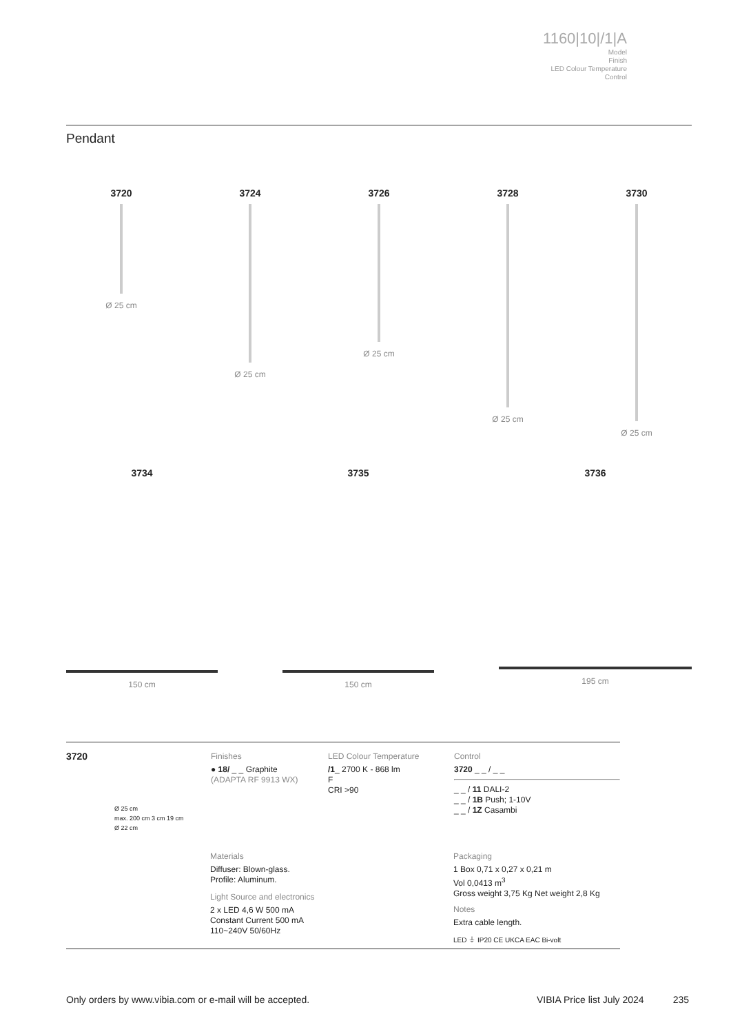1160|10|/1|A
Model
Finish
LED Colour Temperature
Control
Pendant
3720
Ø 25 cm
3724
Ø 25 cm
3726
Ø 25 cm
3728
Ø 25 cm
3730
Ø 25 cm
3734
150 cm
3735
150 cm
3736
195 cm
3720
Ø 25 cm
max. 200 cm 3 cm 19 cm
Ø 22 cm
Finishes
● 18/ _ _ Graphite
(ADAPTA RF 9913 WX)
LED Colour Temperature
/1_ 2700 K - 868 lm
F
CRI >90
Control
3720 _ _ / _ _
_ _ / 11 DALI-2
_ _ / 1B Push; 1-10V
_ _ / 1Z Casambi
Materials
Diffuser: Blown-glass.
Profile: Aluminum.
Light Source and electronics
2 x LED 4,6 W 500 mA
Constant Current 500 mA
110~240V 50/60Hz
Packaging
1 Box 0,71 x 0,27 x 0,21 m
Vol 0,0413 m<sup>3</sup>
Gross weight 3,75 Kg Net weight 2,8 Kg
Notes
Extra cable length.
LED ⏚ IP20 CE UKCA EAC Bi-volt
Only orders by www.vibia.com or e-mail will be accepted. VIBIA Price list July 2024 235